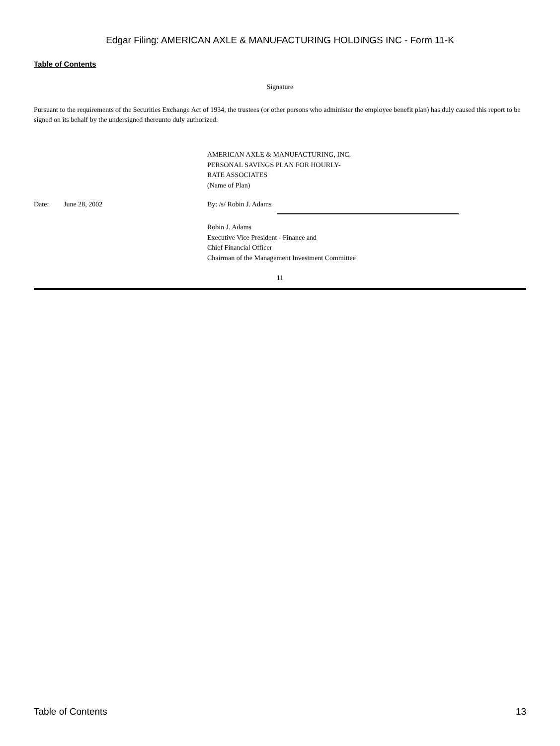Edgar Filing: AMERICAN AXLE & MANUFACTURING HOLDINGS INC - Form 11-K
Table of Contents
Signature
Pursuant to the requirements of the Securities Exchange Act of 1934, the trustees (or other persons who administer the employee benefit plan) has duly caused this report to be signed on its behalf by the undersigned thereunto duly authorized.
AMERICAN AXLE & MANUFACTURING, INC.
PERSONAL SAVINGS PLAN FOR HOURLY-
RATE ASSOCIATES
(Name of Plan)
Date: June 28, 2002 By: /s/ Robin J. Adams
Robin J. Adams
Executive Vice President - Finance and
Chief Financial Officer
Chairman of the Management Investment Committee
11
Table of Contents 13